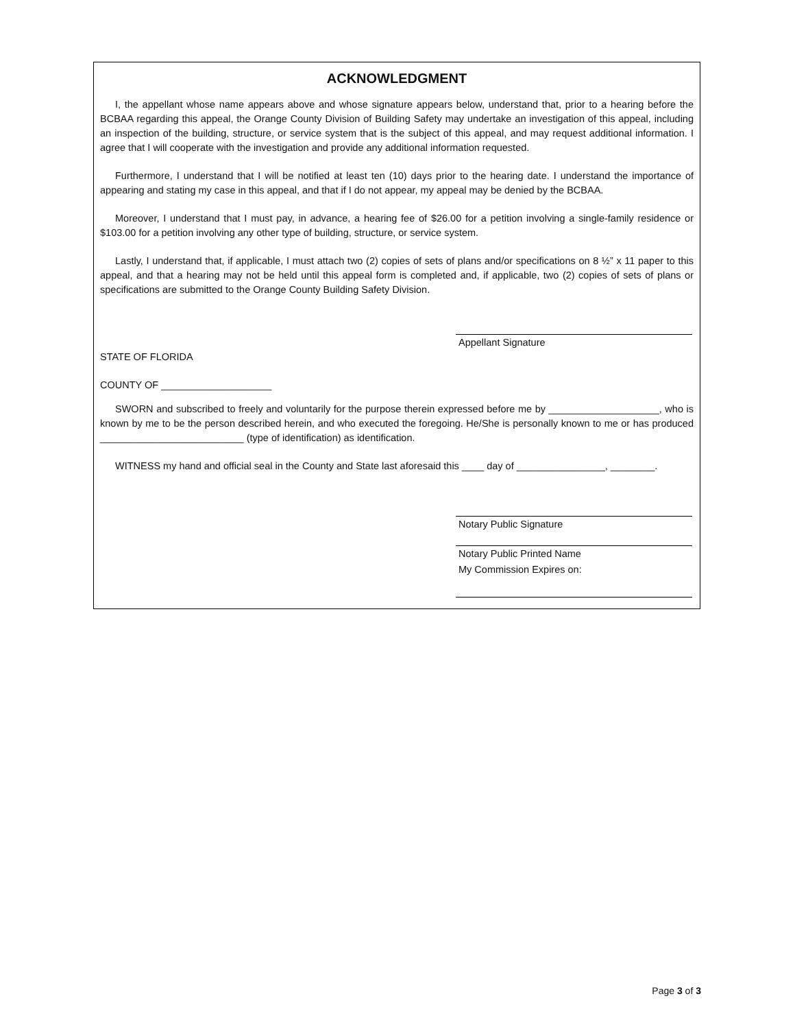ACKNOWLEDGMENT
I, the appellant whose name appears above and whose signature appears below, understand that, prior to a hearing before the BCBAA regarding this appeal, the Orange County Division of Building Safety may undertake an investigation of this appeal, including an inspection of the building, structure, or service system that is the subject of this appeal, and may request additional information. I agree that I will cooperate with the investigation and provide any additional information requested.
Furthermore, I understand that I will be notified at least ten (10) days prior to the hearing date. I understand the importance of appearing and stating my case in this appeal, and that if I do not appear, my appeal may be denied by the BCBAA.
Moreover, I understand that I must pay, in advance, a hearing fee of $26.00 for a petition involving a single-family residence or $103.00 for a petition involving any other type of building, structure, or service system.
Lastly, I understand that, if applicable, I must attach two (2) copies of sets of plans and/or specifications on 8 ½” x 11 paper to this appeal, and that a hearing may not be held until this appeal form is completed and, if applicable, two (2) copies of sets of plans or specifications are submitted to the Orange County Building Safety Division.
Appellant Signature
STATE OF FLORIDA
COUNTY OF ____________________
SWORN and subscribed to freely and voluntarily for the purpose therein expressed before me by ____________________, who is known by me to be the person described herein, and who executed the foregoing. He/She is personally known to me or has produced __________________________ (type of identification) as identification.
WITNESS my hand and official seal in the County and State last aforesaid this ____ day of ________________, ________.
Notary Public Signature
Notary Public Printed Name
My Commission Expires on:
Page 3 of 3